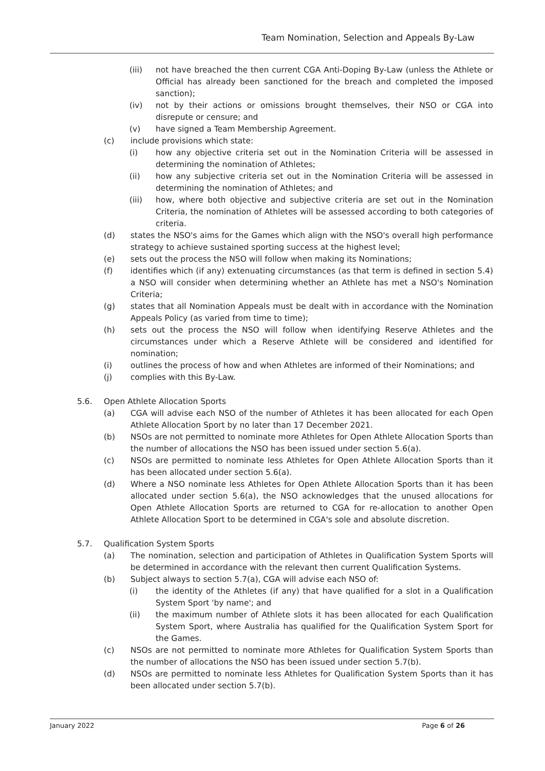Team Nomination, Selection and Appeals By-Law
(iii) not have breached the then current CGA Anti-Doping By-Law (unless the Athlete or Official has already been sanctioned for the breach and completed the imposed sanction);
(iv) not by their actions or omissions brought themselves, their NSO or CGA into disrepute or censure; and
(v) have signed a Team Membership Agreement.
(c) include provisions which state:
(i) how any objective criteria set out in the Nomination Criteria will be assessed in determining the nomination of Athletes;
(ii) how any subjective criteria set out in the Nomination Criteria will be assessed in determining the nomination of Athletes; and
(iii) how, where both objective and subjective criteria are set out in the Nomination Criteria, the nomination of Athletes will be assessed according to both categories of criteria.
(d) states the NSO's aims for the Games which align with the NSO's overall high performance strategy to achieve sustained sporting success at the highest level;
(e) sets out the process the NSO will follow when making its Nominations;
(f) identifies which (if any) extenuating circumstances (as that term is defined in section 5.4) a NSO will consider when determining whether an Athlete has met a NSO's Nomination Criteria;
(g) states that all Nomination Appeals must be dealt with in accordance with the Nomination Appeals Policy (as varied from time to time);
(h) sets out the process the NSO will follow when identifying Reserve Athletes and the circumstances under which a Reserve Athlete will be considered and identified for nomination;
(i) outlines the process of how and when Athletes are informed of their Nominations; and
(j) complies with this By-Law.
5.6. Open Athlete Allocation Sports
(a) CGA will advise each NSO of the number of Athletes it has been allocated for each Open Athlete Allocation Sport by no later than 17 December 2021.
(b) NSOs are not permitted to nominate more Athletes for Open Athlete Allocation Sports than the number of allocations the NSO has been issued under section 5.6(a).
(c) NSOs are permitted to nominate less Athletes for Open Athlete Allocation Sports than it has been allocated under section 5.6(a).
(d) Where a NSO nominate less Athletes for Open Athlete Allocation Sports than it has been allocated under section 5.6(a), the NSO acknowledges that the unused allocations for Open Athlete Allocation Sports are returned to CGA for re-allocation to another Open Athlete Allocation Sport to be determined in CGA's sole and absolute discretion.
5.7. Qualification System Sports
(a) The nomination, selection and participation of Athletes in Qualification System Sports will be determined in accordance with the relevant then current Qualification Systems.
(b) Subject always to section 5.7(a), CGA will advise each NSO of:
(i) the identity of the Athletes (if any) that have qualified for a slot in a Qualification System Sport 'by name'; and
(ii) the maximum number of Athlete slots it has been allocated for each Qualification System Sport, where Australia has qualified for the Qualification System Sport for the Games.
(c) NSOs are not permitted to nominate more Athletes for Qualification System Sports than the number of allocations the NSO has been issued under section 5.7(b).
(d) NSOs are permitted to nominate less Athletes for Qualification System Sports than it has been allocated under section 5.7(b).
January 2022 Page 6 of 26